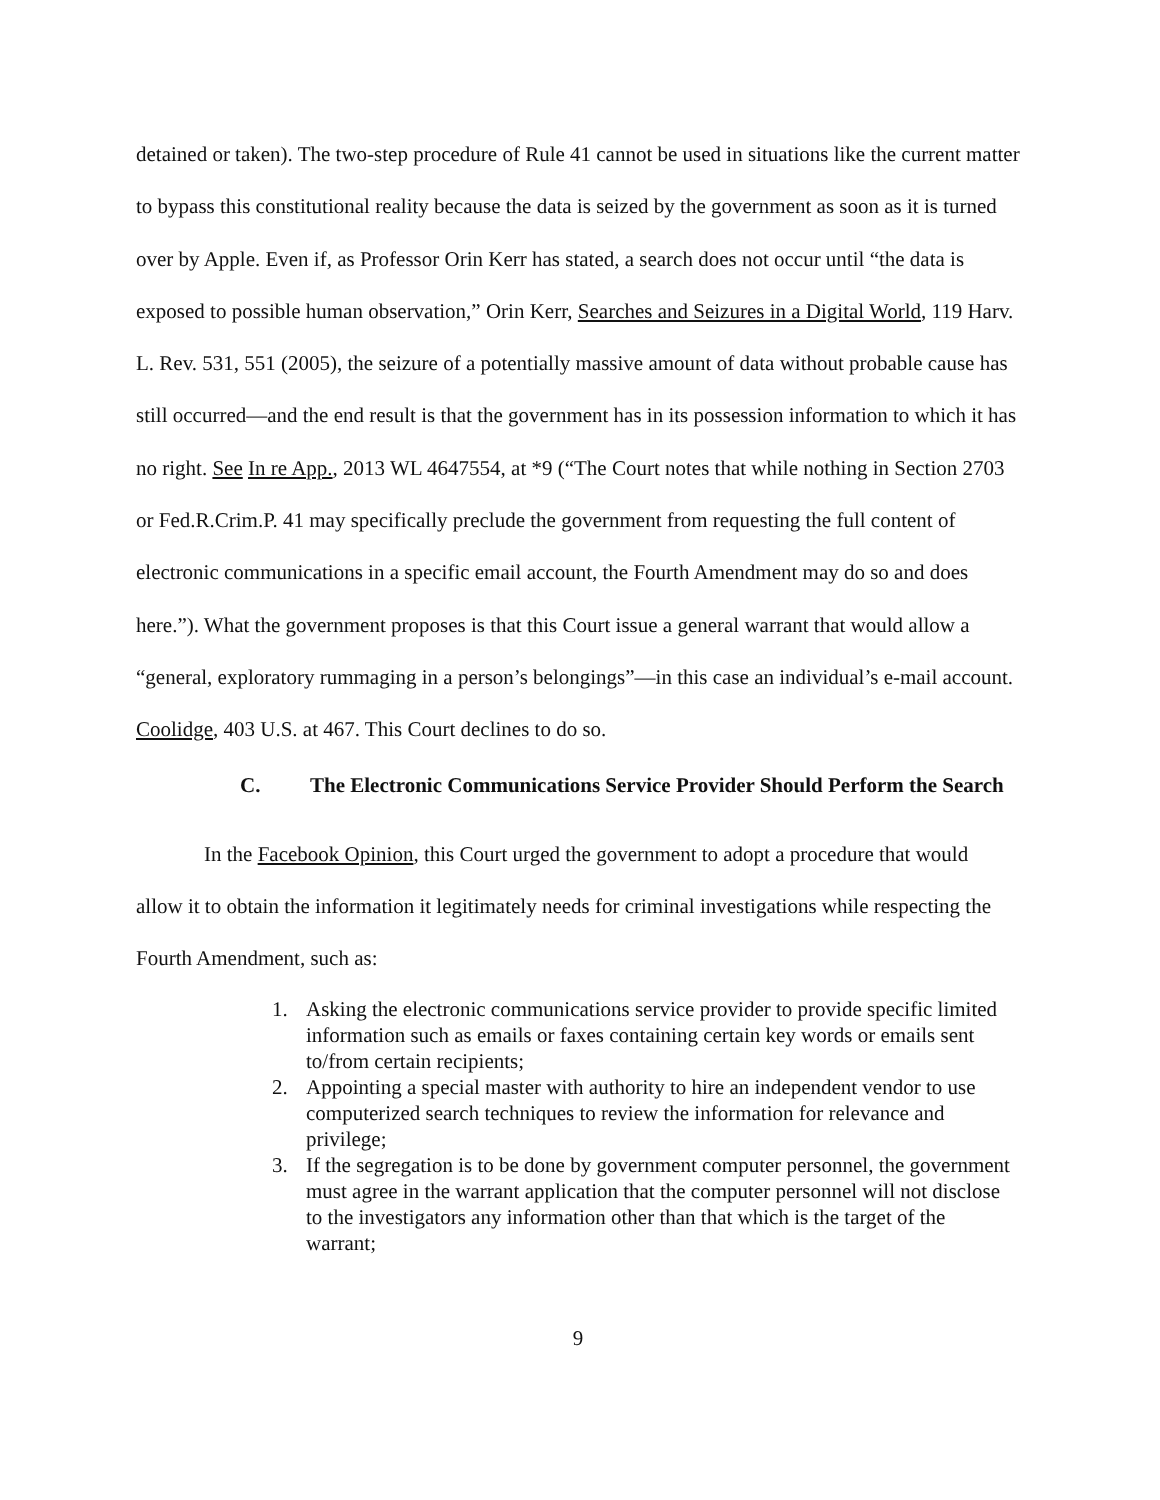detained or taken). The two-step procedure of Rule 41 cannot be used in situations like the current matter to bypass this constitutional reality because the data is seized by the government as soon as it is turned over by Apple. Even if, as Professor Orin Kerr has stated, a search does not occur until “the data is exposed to possible human observation,” Orin Kerr, Searches and Seizures in a Digital World, 119 Harv. L. Rev. 531, 551 (2005), the seizure of a potentially massive amount of data without probable cause has still occurred—and the end result is that the government has in its possession information to which it has no right. See In re App., 2013 WL 4647554, at *9 (“The Court notes that while nothing in Section 2703 or Fed.R.Crim.P. 41 may specifically preclude the government from requesting the full content of electronic communications in a specific email account, the Fourth Amendment may do so and does here.”). What the government proposes is that this Court issue a general warrant that would allow a “general, exploratory rummaging in a person’s belongings”—in this case an individual’s e-mail account. Coolidge, 403 U.S. at 467. This Court declines to do so.
C. The Electronic Communications Service Provider Should Perform the Search
In the Facebook Opinion, this Court urged the government to adopt a procedure that would allow it to obtain the information it legitimately needs for criminal investigations while respecting the Fourth Amendment, such as:
1. Asking the electronic communications service provider to provide specific limited information such as emails or faxes containing certain key words or emails sent to/from certain recipients;
2. Appointing a special master with authority to hire an independent vendor to use computerized search techniques to review the information for relevance and privilege;
3. If the segregation is to be done by government computer personnel, the government must agree in the warrant application that the computer personnel will not disclose to the investigators any information other than that which is the target of the warrant;
9